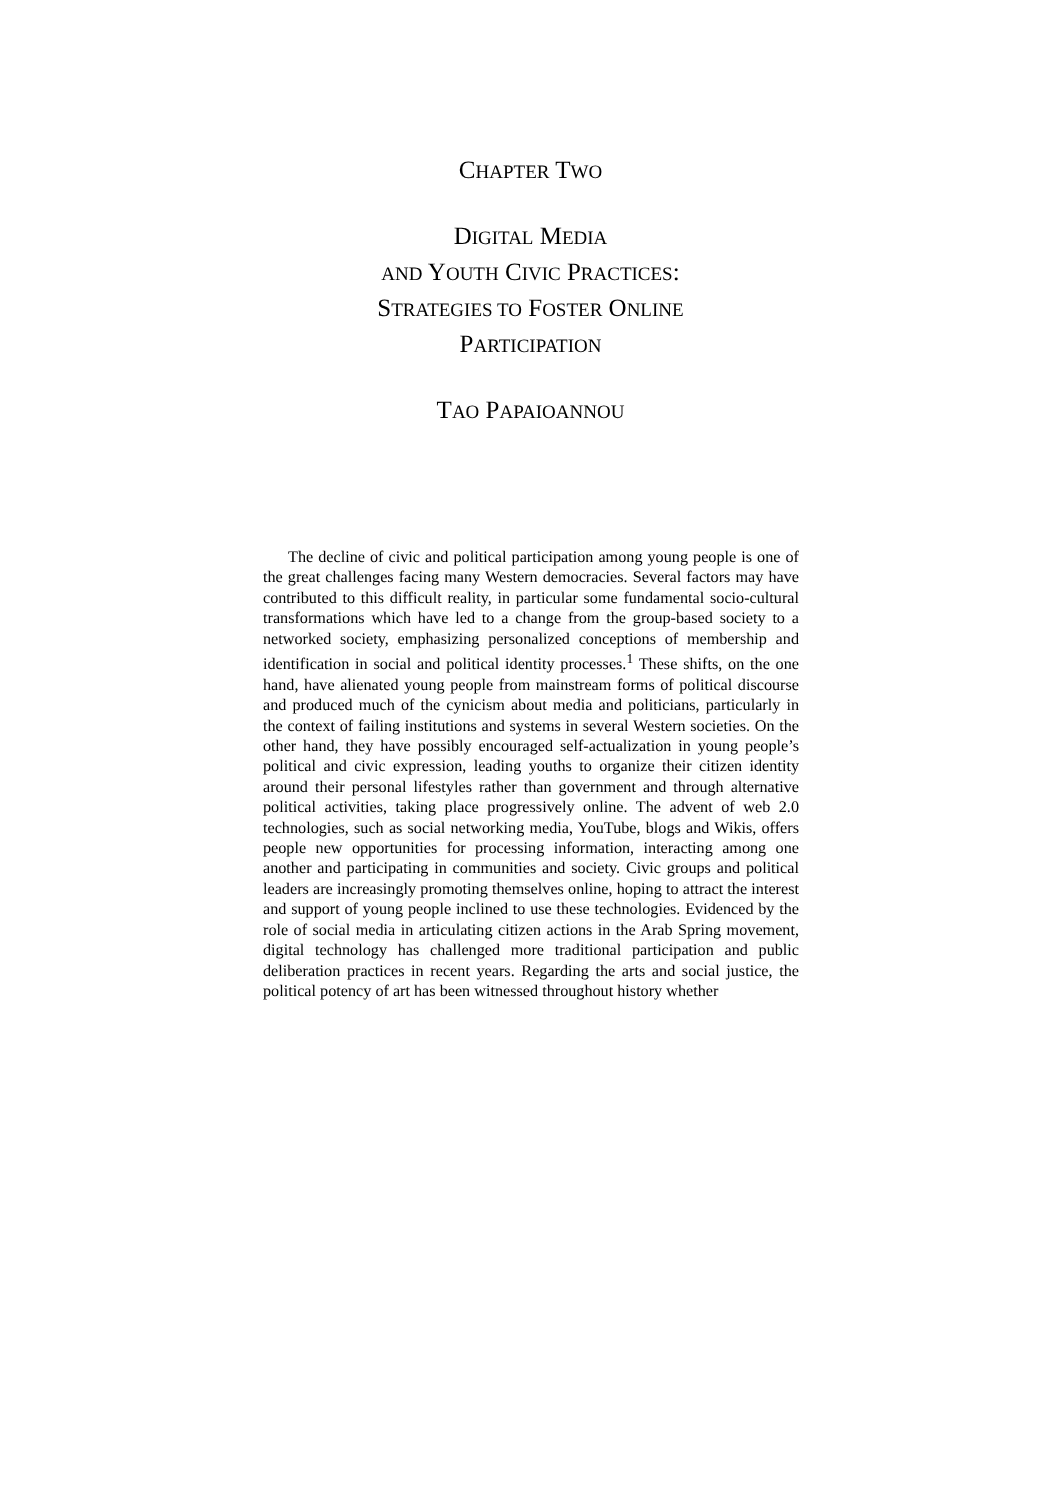CHAPTER TWO
DIGITAL MEDIA
AND YOUTH CIVIC PRACTICES:
STRATEGIES TO FOSTER ONLINE
PARTICIPATION
TAO PAPAIOANNOU
The decline of civic and political participation among young people is one of the great challenges facing many Western democracies. Several factors may have contributed to this difficult reality, in particular some fundamental socio-cultural transformations which have led to a change from the group-based society to a networked society, emphasizing personalized conceptions of membership and identification in social and political identity processes.<sup>1</sup> These shifts, on the one hand, have alienated young people from mainstream forms of political discourse and produced much of the cynicism about media and politicians, particularly in the context of failing institutions and systems in several Western societies. On the other hand, they have possibly encouraged self-actualization in young people’s political and civic expression, leading youths to organize their citizen identity around their personal lifestyles rather than government and through alternative political activities, taking place progressively online. The advent of web 2.0 technologies, such as social networking media, YouTube, blogs and Wikis, offers people new opportunities for processing information, interacting among one another and participating in communities and society. Civic groups and political leaders are increasingly promoting themselves online, hoping to attract the interest and support of young people inclined to use these technologies. Evidenced by the role of social media in articulating citizen actions in the Arab Spring movement, digital technology has challenged more traditional participation and public deliberation practices in recent years. Regarding the arts and social justice, the political potency of art has been witnessed throughout history whether